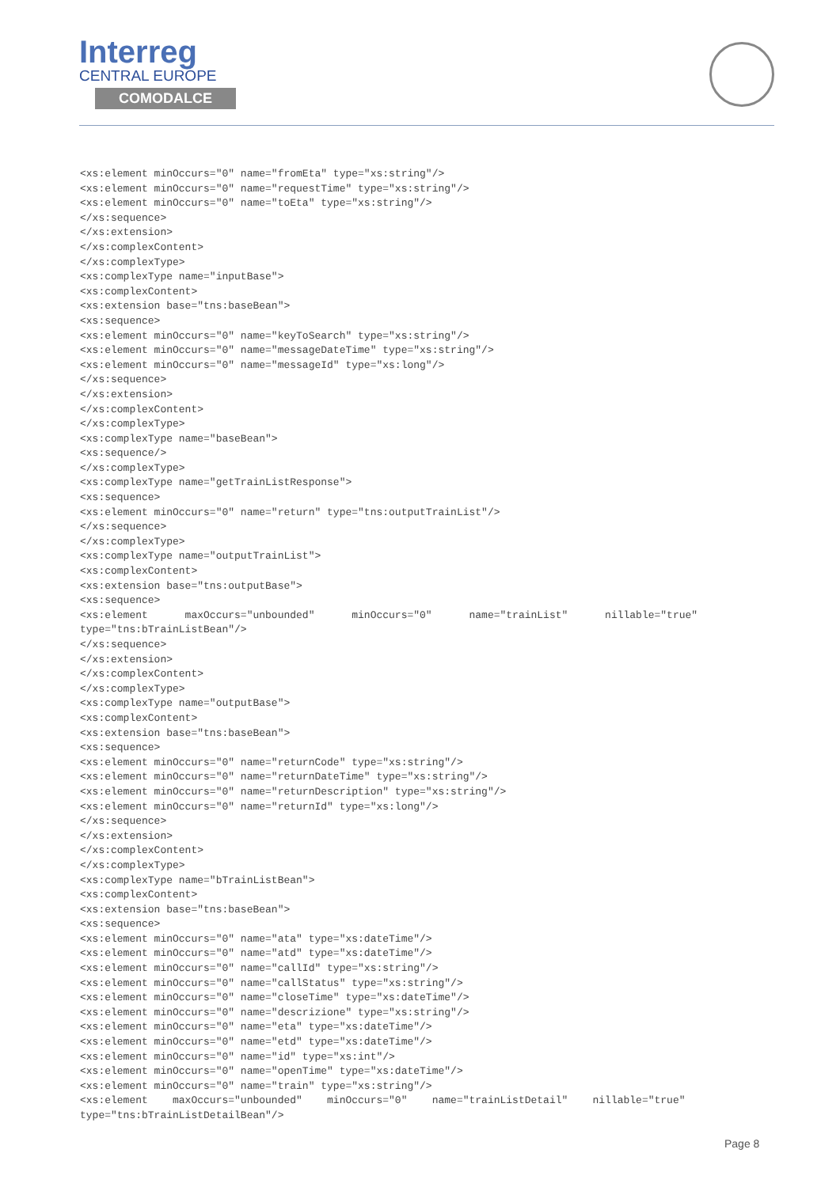Interreg
CENTRAL EUROPE
COMODALCE
<xs:element minOccurs="0" name="fromEta" type="xs:string"/> <xs:element minOccurs="0" name="requestTime" type="xs:string"/> <xs:element minOccurs="0" name="toEta" type="xs:string"/> </xs:sequence> </xs:extension> </xs:complexContent> </xs:complexType> <xs:complexType name="inputBase"> <xs:complexContent> <xs:extension base="tns:baseBean"> <xs:sequence> <xs:element minOccurs="0" name="keyToSearch" type="xs:string"/> <xs:element minOccurs="0" name="messageDateTime" type="xs:string"/> <xs:element minOccurs="0" name="messageId" type="xs:long"/> </xs:sequence> </xs:extension> </xs:complexContent> </xs:complexType> <xs:complexType name="baseBean"> <xs:sequence/> </xs:complexType> <xs:complexType name="getTrainListResponse"> <xs:sequence> <xs:element minOccurs="0" name="return" type="tns:outputTrainList"/> </xs:sequence> </xs:complexType> <xs:complexType name="outputTrainList"> <xs:complexContent> <xs:extension base="tns:outputBase"> <xs:sequence> <xs:element maxOccurs="unbounded" minOccurs="0" name="trainList" nillable="true" type="tns:bTrainListBean"/> </xs:sequence> </xs:extension> </xs:complexContent> </xs:complexType> <xs:complexType name="outputBase"> <xs:complexContent> <xs:extension base="tns:baseBean"> <xs:sequence> <xs:element minOccurs="0" name="returnCode" type="xs:string"/> <xs:element minOccurs="0" name="returnDateTime" type="xs:string"/> <xs:element minOccurs="0" name="returnDescription" type="xs:string"/> <xs:element minOccurs="0" name="returnId" type="xs:long"/> </xs:sequence> </xs:extension> </xs:complexContent> </xs:complexType> <xs:complexType name="bTrainListBean"> <xs:complexContent> <xs:extension base="tns:baseBean"> <xs:sequence> <xs:element minOccurs="0" name="ata" type="xs:dateTime"/> <xs:element minOccurs="0" name="atd" type="xs:dateTime"/> <xs:element minOccurs="0" name="callId" type="xs:string"/> <xs:element minOccurs="0" name="callStatus" type="xs:string"/> <xs:element minOccurs="0" name="closeTime" type="xs:dateTime"/> <xs:element minOccurs="0" name="descrizione" type="xs:string"/> <xs:element minOccurs="0" name="eta" type="xs:dateTime"/> <xs:element minOccurs="0" name="etd" type="xs:dateTime"/> <xs:element minOccurs="0" name="id" type="xs:int"/> <xs:element minOccurs="0" name="openTime" type="xs:dateTime"/> <xs:element minOccurs="0" name="train" type="xs:string"/> <xs:element maxOccurs="unbounded" minOccurs="0" name="trainListDetail" nillable="true" type="tns:bTrainListDetailBean"/>
Page 8